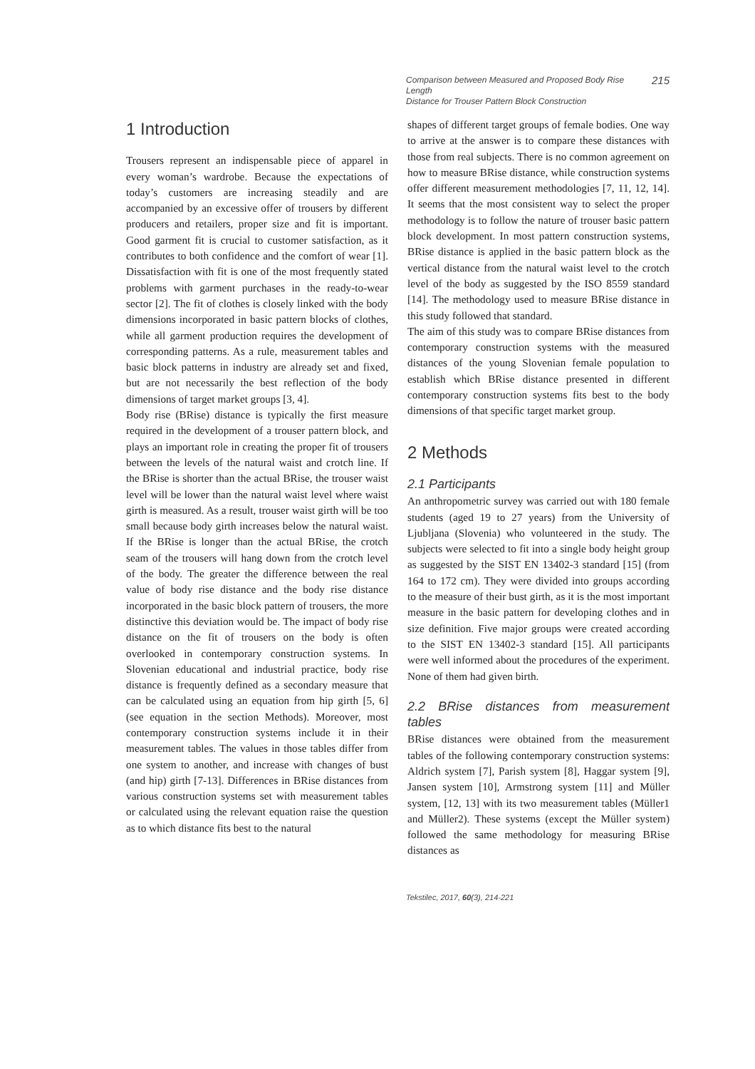Comparison between Measured and Proposed Body Rise Length
Distance for Trouser Pattern Block Construction
215
1 Introduction
Trousers represent an indispensable piece of apparel in every woman’s wardrobe. Because the expectations of today’s customers are increasing steadily and are accompanied by an excessive offer of trousers by different producers and retailers, proper size and fit is important. Good garment fit is crucial to customer satisfaction, as it contributes to both confidence and the comfort of wear [1]. Dissatisfaction with fit is one of the most frequently stated problems with garment purchases in the ready-to-wear sector [2]. The fit of clothes is closely linked with the body dimensions incorporated in basic pattern blocks of clothes, while all garment production requires the development of corresponding patterns. As a rule, measurement tables and basic block patterns in industry are already set and fixed, but are not necessarily the best reflection of the body dimensions of target market groups [3, 4].
Body rise (BRise) distance is typically the first measure required in the development of a trouser pattern block, and plays an important role in creating the proper fit of trousers between the levels of the natural waist and crotch line. If the BRise is shorter than the actual BRise, the trouser waist level will be lower than the natural waist level where waist girth is measured. As a result, trouser waist girth will be too small because body girth increases below the natural waist. If the BRise is longer than the actual BRise, the crotch seam of the trousers will hang down from the crotch level of the body. The greater the difference between the real value of body rise distance and the body rise distance incorporated in the basic block pattern of trousers, the more distinctive this deviation would be. The impact of body rise distance on the fit of trousers on the body is often overlooked in contemporary construction systems. In Slovenian educational and industrial practice, body rise distance is frequently defined as a secondary measure that can be calculated using an equation from hip girth [5, 6] (see equation in the section Methods). Moreover, most contemporary construction systems include it in their measurement tables. The values in those tables differ from one system to another, and increase with changes of bust (and hip) girth [7-13]. Differences in BRise distances from various construction systems set with measurement tables or calculated using the relevant equation raise the question as to which distance fits best to the natural
shapes of different target groups of female bodies. One way to arrive at the answer is to compare these distances with those from real subjects. There is no common agreement on how to measure BRise distance, while construction systems offer different measurement methodologies [7, 11, 12, 14]. It seems that the most consistent way to select the proper methodology is to follow the nature of trouser basic pattern block development. In most pattern construction systems, BRise distance is applied in the basic pattern block as the vertical distance from the natural waist level to the crotch level of the body as suggested by the ISO 8559 standard [14]. The methodology used to measure BRise distance in this study followed that standard.
The aim of this study was to compare BRise distances from contemporary construction systems with the measured distances of the young Slovenian female population to establish which BRise distance presented in different contemporary construction systems fits best to the body dimensions of that specific target market group.
2 Methods
2.1 Participants
An anthropometric survey was carried out with 180 female students (aged 19 to 27 years) from the University of Ljubljana (Slovenia) who volunteered in the study. The subjects were selected to fit into a single body height group as suggested by the SIST EN 13402-3 standard [15] (from 164 to 172 cm). They were divided into groups according to the measure of their bust girth, as it is the most important measure in the basic pattern for developing clothes and in size definition. Five major groups were created according to the SIST EN 13402-3 standard [15]. All participants were well informed about the procedures of the experiment. None of them had given birth.
2.2 BRise distances from measurement tables
BRise distances were obtained from the measurement tables of the following contemporary construction systems: Aldrich system [7], Parish system [8], Haggar system [9], Jansen system [10], Armstrong system [11] and Müller system, [12, 13] with its two measurement tables (Müller1 and Müller2). These systems (except the Müller system) followed the same methodology for measuring BRise distances as
Tekstilec, 2017, 60(3), 214-221